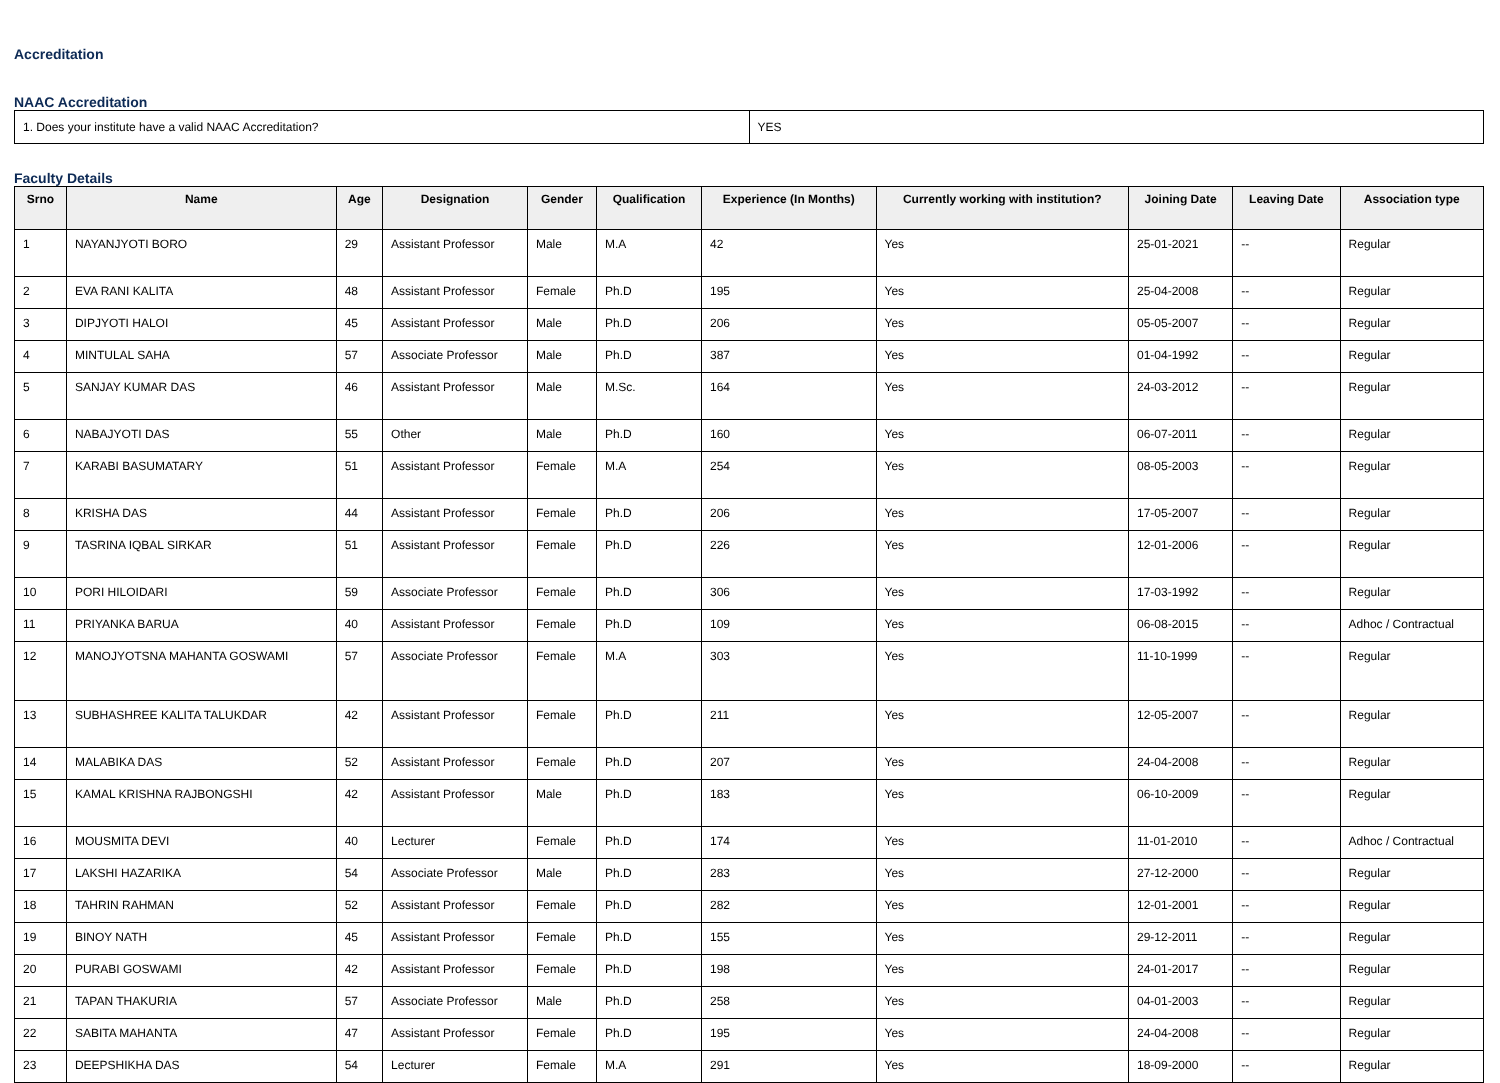Accreditation
NAAC Accreditation
| 1. Does your institute have a valid NAAC Accreditation? | YES |
Faculty Details
| Srno | Name | Age | Designation | Gender | Qualification | Experience (In Months) | Currently working with institution? | Joining Date | Leaving Date | Association type |
| --- | --- | --- | --- | --- | --- | --- | --- | --- | --- | --- |
| 1 | NAYANJYOTI BORO | 29 | Assistant Professor | Male | M.A | 42 | Yes | 25-01-2021 | -- | Regular |
| 2 | EVA RANI KALITA | 48 | Assistant Professor | Female | Ph.D | 195 | Yes | 25-04-2008 | -- | Regular |
| 3 | DIPJYOTI HALOI | 45 | Assistant Professor | Male | Ph.D | 206 | Yes | 05-05-2007 | -- | Regular |
| 4 | MINTULAL SAHA | 57 | Associate Professor | Male | Ph.D | 387 | Yes | 01-04-1992 | -- | Regular |
| 5 | SANJAY KUMAR DAS | 46 | Assistant Professor | Male | M.Sc. | 164 | Yes | 24-03-2012 | -- | Regular |
| 6 | NABAJYOTI DAS | 55 | Other | Male | Ph.D | 160 | Yes | 06-07-2011 | -- | Regular |
| 7 | KARABI BASUMATARY | 51 | Assistant Professor | Female | M.A | 254 | Yes | 08-05-2003 | -- | Regular |
| 8 | KRISHA DAS | 44 | Assistant Professor | Female | Ph.D | 206 | Yes | 17-05-2007 | -- | Regular |
| 9 | TASRINA IQBAL SIRKAR | 51 | Assistant Professor | Female | Ph.D | 226 | Yes | 12-01-2006 | -- | Regular |
| 10 | PORI HILOIDARI | 59 | Associate Professor | Female | Ph.D | 306 | Yes | 17-03-1992 | -- | Regular |
| 11 | PRIYANKA BARUA | 40 | Assistant Professor | Female | Ph.D | 109 | Yes | 06-08-2015 | -- | Adhoc / Contractual |
| 12 | MANOJYOTSNA MAHANTA GOSWAMI | 57 | Associate Professor | Female | M.A | 303 | Yes | 11-10-1999 | -- | Regular |
| 13 | SUBHASHREE KALITA TALUKDAR | 42 | Assistant Professor | Female | Ph.D | 211 | Yes | 12-05-2007 | -- | Regular |
| 14 | MALABIKA DAS | 52 | Assistant Professor | Female | Ph.D | 207 | Yes | 24-04-2008 | -- | Regular |
| 15 | KAMAL KRISHNA RAJBONGSHI | 42 | Assistant Professor | Male | Ph.D | 183 | Yes | 06-10-2009 | -- | Regular |
| 16 | MOUSMITA DEVI | 40 | Lecturer | Female | Ph.D | 174 | Yes | 11-01-2010 | -- | Adhoc / Contractual |
| 17 | LAKSHI HAZARIKA | 54 | Associate Professor | Male | Ph.D | 283 | Yes | 27-12-2000 | -- | Regular |
| 18 | TAHRIN RAHMAN | 52 | Assistant Professor | Female | Ph.D | 282 | Yes | 12-01-2001 | -- | Regular |
| 19 | BINOY NATH | 45 | Assistant Professor | Female | Ph.D | 155 | Yes | 29-12-2011 | -- | Regular |
| 20 | PURABI GOSWAMI | 42 | Assistant Professor | Female | Ph.D | 198 | Yes | 24-01-2017 | -- | Regular |
| 21 | TAPAN THAKURIA | 57 | Associate Professor | Male | Ph.D | 258 | Yes | 04-01-2003 | -- | Regular |
| 22 | SABITA MAHANTA | 47 | Assistant Professor | Female | Ph.D | 195 | Yes | 24-04-2008 | -- | Regular |
| 23 | DEEPSHIKHA DAS | 54 | Lecturer | Female | M.A | 291 | Yes | 18-09-2000 | -- | Regular |